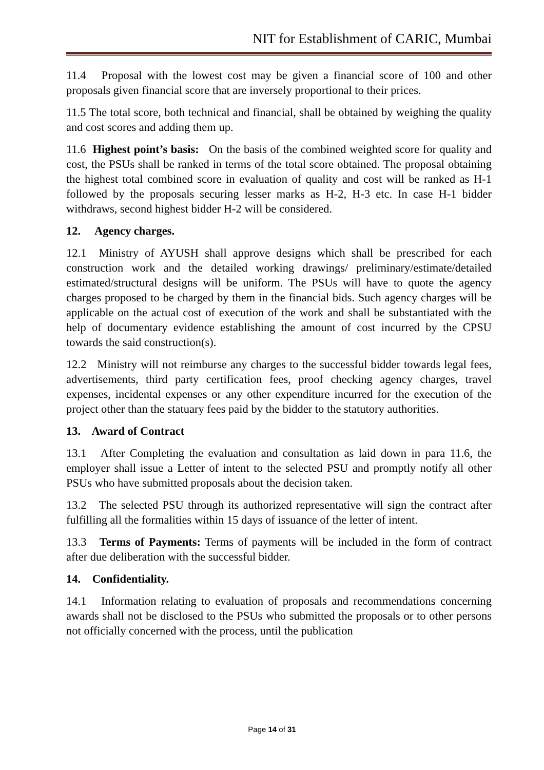NIT for Establishment of CARIC, Mumbai
11.4 Proposal with the lowest cost may be given a financial score of 100 and other proposals given financial score that are inversely proportional to their prices.
11.5 The total score, both technical and financial, shall be obtained by weighing the quality and cost scores and adding them up.
11.6 Highest point’s basis: On the basis of the combined weighted score for quality and cost, the PSUs shall be ranked in terms of the total score obtained. The proposal obtaining the highest total combined score in evaluation of quality and cost will be ranked as H-1 followed by the proposals securing lesser marks as H-2, H-3 etc. In case H-1 bidder withdraws, second highest bidder H-2 will be considered.
12. Agency charges.
12.1 Ministry of AYUSH shall approve designs which shall be prescribed for each construction work and the detailed working drawings/ preliminary/estimate/detailed estimated/structural designs will be uniform. The PSUs will have to quote the agency charges proposed to be charged by them in the financial bids. Such agency charges will be applicable on the actual cost of execution of the work and shall be substantiated with the help of documentary evidence establishing the amount of cost incurred by the CPSU towards the said construction(s).
12.2 Ministry will not reimburse any charges to the successful bidder towards legal fees, advertisements, third party certification fees, proof checking agency charges, travel expenses, incidental expenses or any other expenditure incurred for the execution of the project other than the statuary fees paid by the bidder to the statutory authorities.
13. Award of Contract
13.1 After Completing the evaluation and consultation as laid down in para 11.6, the employer shall issue a Letter of intent to the selected PSU and promptly notify all other PSUs who have submitted proposals about the decision taken.
13.2 The selected PSU through its authorized representative will sign the contract after fulfilling all the formalities within 15 days of issuance of the letter of intent.
13.3 Terms of Payments: Terms of payments will be included in the form of contract after due deliberation with the successful bidder.
14. Confidentiality.
14.1 Information relating to evaluation of proposals and recommendations concerning awards shall not be disclosed to the PSUs who submitted the proposals or to other persons not officially concerned with the process, until the publication
Page 14 of 31